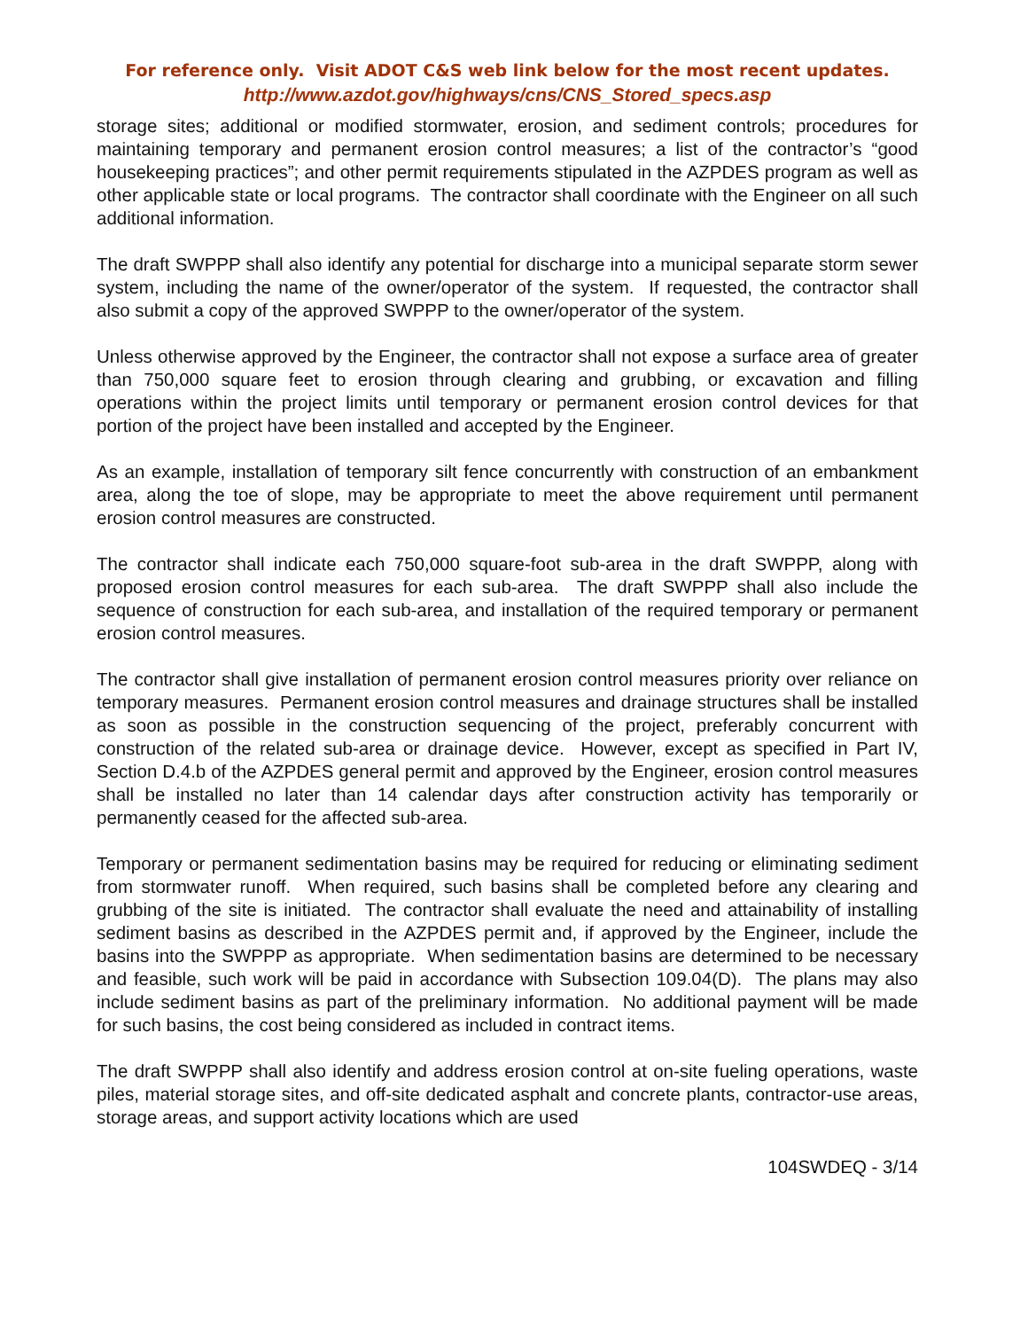For reference only. Visit ADOT C&S web link below for the most recent updates.
http://www.azdot.gov/highways/cns/CNS_Stored_specs.asp
storage sites; additional or modified stormwater, erosion, and sediment controls; procedures for maintaining temporary and permanent erosion control measures; a list of the contractor’s “good housekeeping practices”; and other permit requirements stipulated in the AZPDES program as well as other applicable state or local programs. The contractor shall coordinate with the Engineer on all such additional information.
The draft SWPPP shall also identify any potential for discharge into a municipal separate storm sewer system, including the name of the owner/operator of the system. If requested, the contractor shall also submit a copy of the approved SWPPP to the owner/operator of the system.
Unless otherwise approved by the Engineer, the contractor shall not expose a surface area of greater than 750,000 square feet to erosion through clearing and grubbing, or excavation and filling operations within the project limits until temporary or permanent erosion control devices for that portion of the project have been installed and accepted by the Engineer.
As an example, installation of temporary silt fence concurrently with construction of an embankment area, along the toe of slope, may be appropriate to meet the above requirement until permanent erosion control measures are constructed.
The contractor shall indicate each 750,000 square-foot sub-area in the draft SWPPP, along with proposed erosion control measures for each sub-area. The draft SWPPP shall also include the sequence of construction for each sub-area, and installation of the required temporary or permanent erosion control measures.
The contractor shall give installation of permanent erosion control measures priority over reliance on temporary measures. Permanent erosion control measures and drainage structures shall be installed as soon as possible in the construction sequencing of the project, preferably concurrent with construction of the related sub-area or drainage device. However, except as specified in Part IV, Section D.4.b of the AZPDES general permit and approved by the Engineer, erosion control measures shall be installed no later than 14 calendar days after construction activity has temporarily or permanently ceased for the affected sub-area.
Temporary or permanent sedimentation basins may be required for reducing or eliminating sediment from stormwater runoff. When required, such basins shall be completed before any clearing and grubbing of the site is initiated. The contractor shall evaluate the need and attainability of installing sediment basins as described in the AZPDES permit and, if approved by the Engineer, include the basins into the SWPPP as appropriate. When sedimentation basins are determined to be necessary and feasible, such work will be paid in accordance with Subsection 109.04(D). The plans may also include sediment basins as part of the preliminary information. No additional payment will be made for such basins, the cost being considered as included in contract items.
The draft SWPPP shall also identify and address erosion control at on-site fueling operations, waste piles, material storage sites, and off-site dedicated asphalt and concrete plants, contractor-use areas, storage areas, and support activity locations which are used
104SWDEQ - 3/14